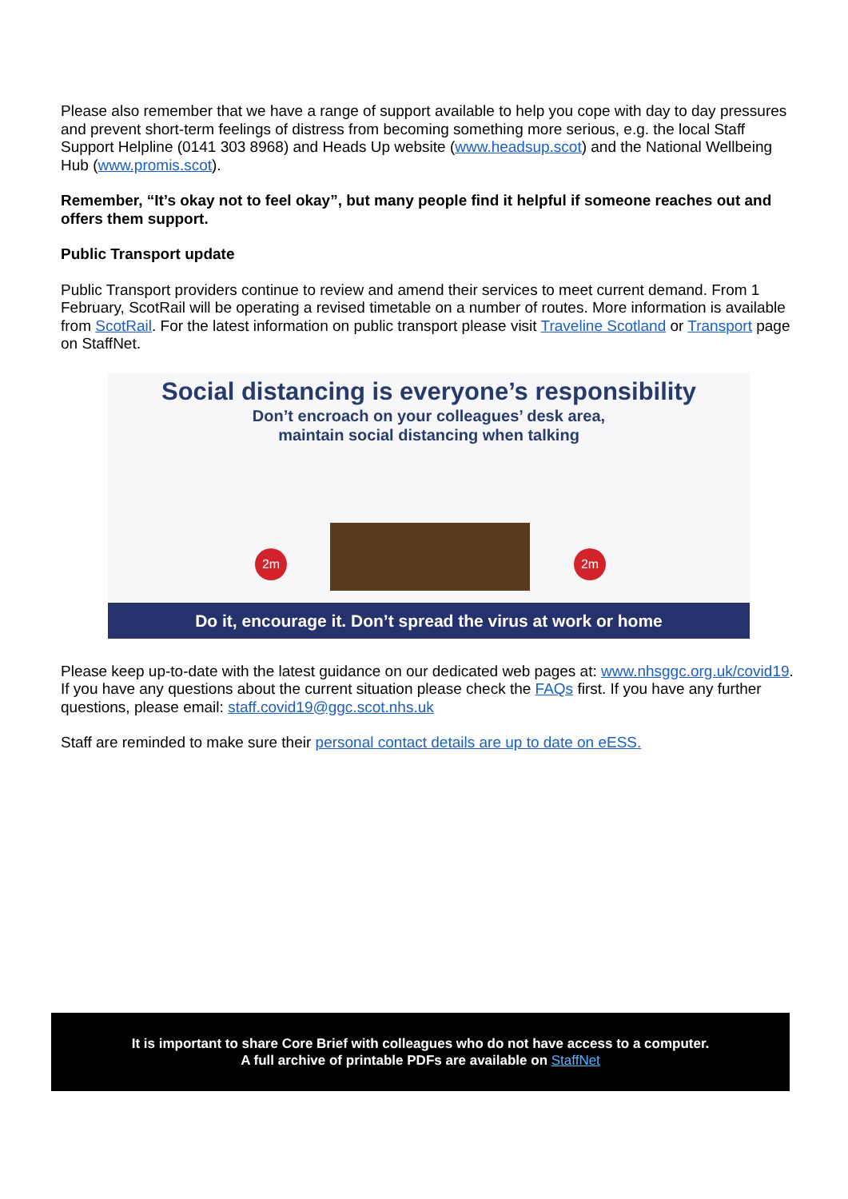Please also remember that we have a range of support available to help you cope with day to day pressures and prevent short-term feelings of distress from becoming something more serious, e.g. the local Staff Support Helpline (0141 303 8968) and Heads Up website (www.headsup.scot) and the National Wellbeing Hub (www.promis.scot).
Remember, “It’s okay not to feel okay”, but many people find it helpful if someone reaches out and offers them support.
Public Transport update
Public Transport providers continue to review and amend their services to meet current demand. From 1 February, ScotRail will be operating a revised timetable on a number of routes. More information is available from ScotRail. For the latest information on public transport please visit Traveline Scotland or Transport page on StaffNet.
Social distancing is everyone’s responsibility
Don’t encroach on your colleagues’ desk area,
maintain social distancing when talking
2m 2m
Do it, encourage it. Don’t spread the virus at work or home
Please keep up-to-date with the latest guidance on our dedicated web pages at: www.nhsggc.org.uk/covid19. If you have any questions about the current situation please check the FAQs first. If you have any further questions, please email: staff.covid19@ggc.scot.nhs.uk
Staff are reminded to make sure their personal contact details are up to date on eESS.
It is important to share Core Brief with colleagues who do not have access to a computer.
A full archive of printable PDFs are available on StaffNet